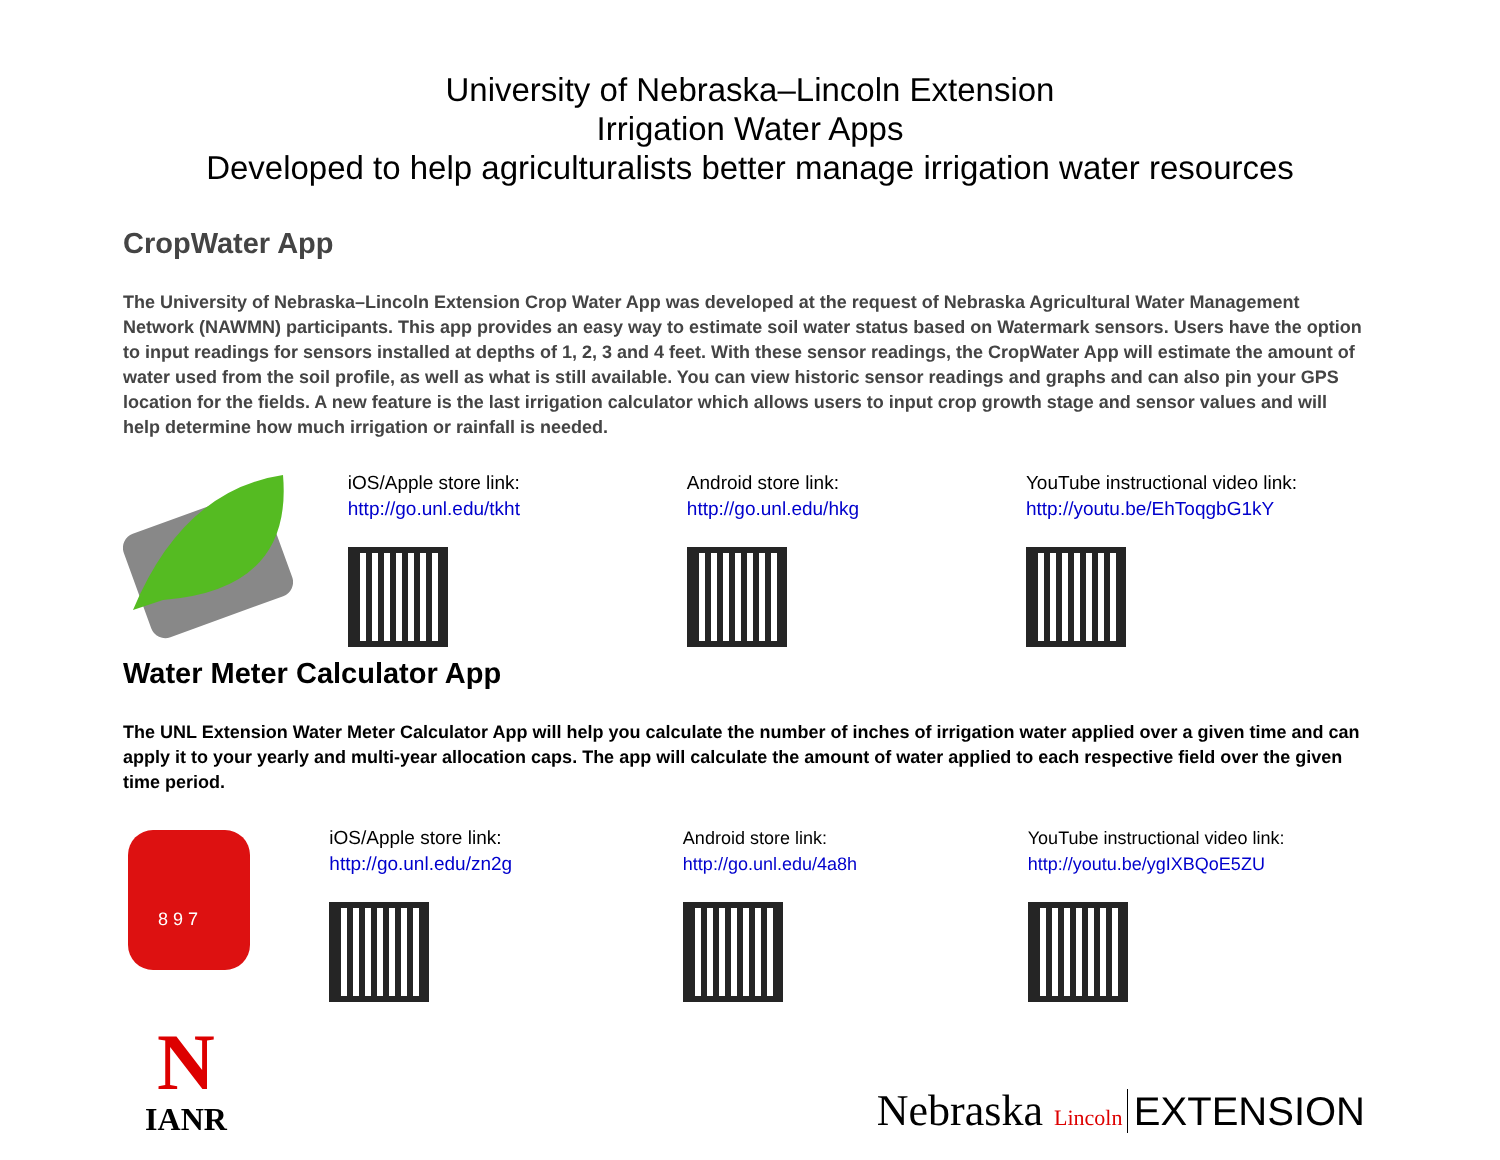University of Nebraska–Lincoln Extension
Irrigation Water Apps
Developed to help agriculturalists better manage irrigation water resources
CropWater App
The University of Nebraska–Lincoln Extension Crop Water App was developed at the request of Nebraska Agricultural Water Management Network (NAWMN) participants. This app provides an easy way to estimate soil water status based on Watermark sensors. Users have the option to input readings for sensors installed at depths of 1, 2, 3 and 4 feet. With these sensor readings, the CropWater App will estimate the amount of water used from the soil profile, as well as what is still available. You can view historic sensor readings and graphs and can also pin your GPS location for the fields. A new feature is the last irrigation calculator which allows users to input crop growth stage and sensor values and will help determine how much irrigation or rainfall is needed.
iOS/Apple store link:
http://go.unl.edu/tkht
Android store link:
http://go.unl.edu/hkg
YouTube instructional video link:
http://youtu.be/EhToqgbG1kY
Water Meter Calculator App
The UNL Extension Water Meter Calculator App will help you calculate the number of inches of irrigation water applied over a given time and can apply it to your yearly and multi-year allocation caps. The app will calculate the amount of water applied to each respective field over the given time period.
8 9 7
iOS/Apple store link:
http://go.unl.edu/zn2g
Android store link:
http://go.unl.edu/4a8h
YouTube instructional video link:
http://youtu.be/ygIXBQoE5ZU
N
IANR
Nebraska Lincoln EXTENSION